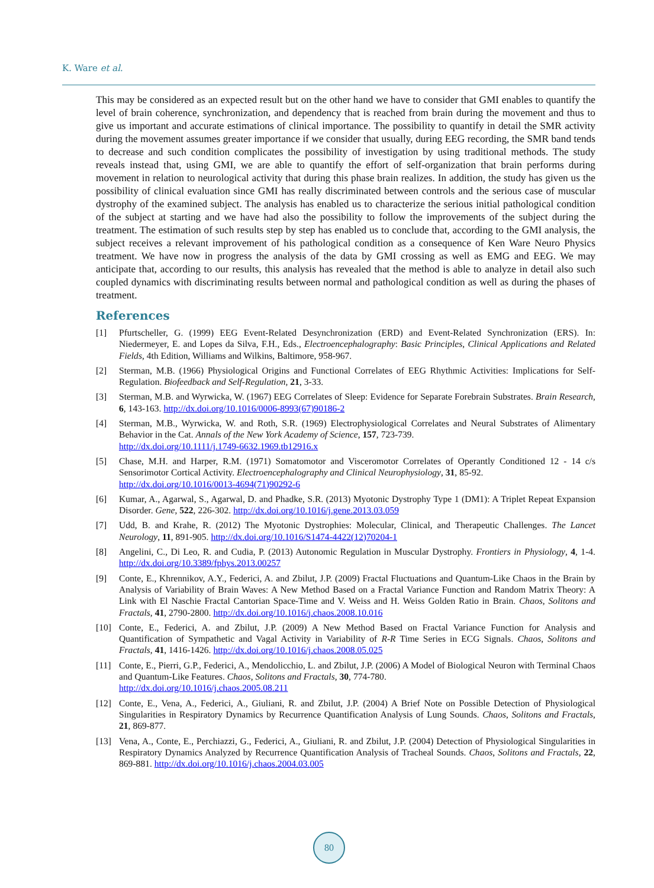K. Ware et al.
This may be considered as an expected result but on the other hand we have to consider that GMI enables to quantify the level of brain coherence, synchronization, and dependency that is reached from brain during the movement and thus to give us important and accurate estimations of clinical importance. The possibility to quantify in detail the SMR activity during the movement assumes greater importance if we consider that usually, during EEG recording, the SMR band tends to decrease and such condition complicates the possibility of investigation by using traditional methods. The study reveals instead that, using GMI, we are able to quantify the effort of self-organization that brain performs during movement in relation to neurological activity that during this phase brain realizes. In addition, the study has given us the possibility of clinical evaluation since GMI has really discriminated between controls and the serious case of muscular dystrophy of the examined subject. The analysis has enabled us to characterize the serious initial pathological condition of the subject at starting and we have had also the possibility to follow the improvements of the subject during the treatment. The estimation of such results step by step has enabled us to conclude that, according to the GMI analysis, the subject receives a relevant improvement of his pathological condition as a consequence of Ken Ware Neuro Physics treatment. We have now in progress the analysis of the data by GMI crossing as well as EMG and EEG. We may anticipate that, according to our results, this analysis has revealed that the method is able to analyze in detail also such coupled dynamics with discriminating results between normal and pathological condition as well as during the phases of treatment.
References
[1] Pfurtscheller, G. (1999) EEG Event-Related Desynchronization (ERD) and Event-Related Synchronization (ERS). In: Niedermeyer, E. and Lopes da Silva, F.H., Eds., Electroencephalography: Basic Principles, Clinical Applications and Related Fields, 4th Edition, Williams and Wilkins, Baltimore, 958-967.
[2] Sterman, M.B. (1966) Physiological Origins and Functional Correlates of EEG Rhythmic Activities: Implications for Self-Regulation. Biofeedback and Self-Regulation, 21, 3-33.
[3] Sterman, M.B. and Wyrwicka, W. (1967) EEG Correlates of Sleep: Evidence for Separate Forebrain Substrates. Brain Research, 6, 143-163. http://dx.doi.org/10.1016/0006-8993(67)90186-2
[4] Sterman, M.B., Wyrwicka, W. and Roth, S.R. (1969) Electrophysiological Correlates and Neural Substrates of Alimentary Behavior in the Cat. Annals of the New York Academy of Science, 157, 723-739.
http://dx.doi.org/10.1111/j.1749-6632.1969.tb12916.x
[5] Chase, M.H. and Harper, R.M. (1971) Somatomotor and Visceromotor Correlates of Operantly Conditioned 12 - 14 c/s Sensorimotor Cortical Activity. Electroencephalography and Clinical Neurophysiology, 31, 85-92.
http://dx.doi.org/10.1016/0013-4694(71)90292-6
[6] Kumar, A., Agarwal, S., Agarwal, D. and Phadke, S.R. (2013) Myotonic Dystrophy Type 1 (DM1): A Triplet Repeat Expansion Disorder. Gene, 522, 226-302. http://dx.doi.org/10.1016/j.gene.2013.03.059
[7] Udd, B. and Krahe, R. (2012) The Myotonic Dystrophies: Molecular, Clinical, and Therapeutic Challenges. The Lancet Neurology, 11, 891-905. http://dx.doi.org/10.1016/S1474-4422(12)70204-1
[8] Angelini, C., Di Leo, R. and Cudia, P. (2013) Autonomic Regulation in Muscular Dystrophy. Frontiers in Physiology, 4, 1-4. http://dx.doi.org/10.3389/fphys.2013.00257
[9] Conte, E., Khrennikov, A.Y., Federici, A. and Zbilut, J.P. (2009) Fractal Fluctuations and Quantum-Like Chaos in the Brain by Analysis of Variability of Brain Waves: A New Method Based on a Fractal Variance Function and Random Matrix Theory: A Link with El Naschie Fractal Cantorian Space-Time and V. Weiss and H. Weiss Golden Ratio in Brain. Chaos, Solitons and Fractals, 41, 2790-2800. http://dx.doi.org/10.1016/j.chaos.2008.10.016
[10] Conte, E., Federici, A. and Zbilut, J.P. (2009) A New Method Based on Fractal Variance Function for Analysis and Quantification of Sympathetic and Vagal Activity in Variability of R-R Time Series in ECG Signals. Chaos, Solitons and Fractals, 41, 1416-1426. http://dx.doi.org/10.1016/j.chaos.2008.05.025
[11] Conte, E., Pierri, G.P., Federici, A., Mendolicchio, L. and Zbilut, J.P. (2006) A Model of Biological Neuron with Terminal Chaos and Quantum-Like Features. Chaos, Solitons and Fractals, 30, 774-780.
http://dx.doi.org/10.1016/j.chaos.2005.08.211
[12] Conte, E., Vena, A., Federici, A., Giuliani, R. and Zbilut, J.P. (2004) A Brief Note on Possible Detection of Physiological Singularities in Respiratory Dynamics by Recurrence Quantification Analysis of Lung Sounds. Chaos, Solitons and Fractals, 21, 869-877.
[13] Vena, A., Conte, E., Perchiazzi, G., Federici, A., Giuliani, R. and Zbilut, J.P. (2004) Detection of Physiological Singularities in Respiratory Dynamics Analyzed by Recurrence Quantification Analysis of Tracheal Sounds. Chaos, Solitons and Fractals, 22, 869-881. http://dx.doi.org/10.1016/j.chaos.2004.03.005
80